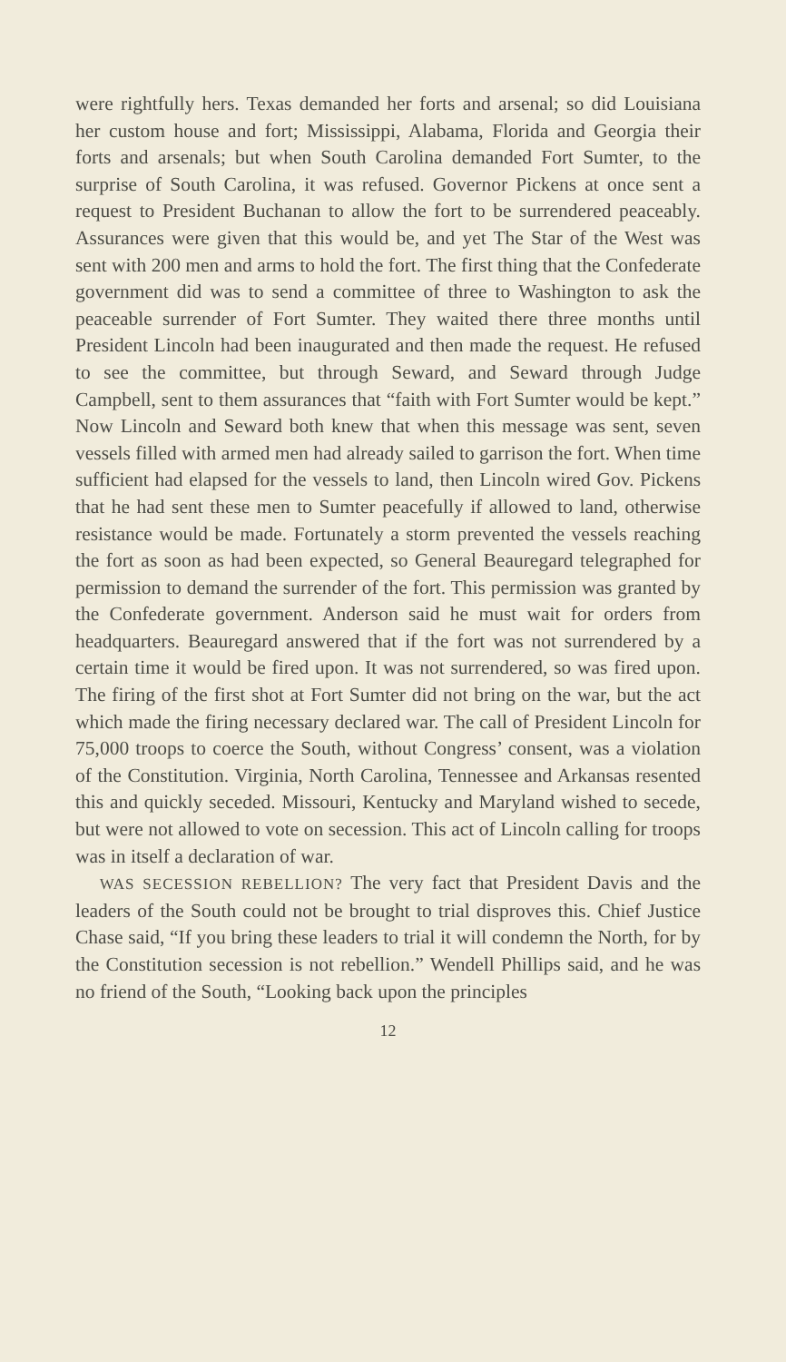were rightfully hers. Texas demanded her forts and arsenal; so did Louisiana her custom house and fort; Mississippi, Alabama, Florida and Georgia their forts and arsenals; but when South Carolina demanded Fort Sumter, to the surprise of South Carolina, it was refused. Governor Pickens at once sent a request to President Buchanan to allow the fort to be surrendered peaceably. Assurances were given that this would be, and yet The Star of the West was sent with 200 men and arms to hold the fort. The first thing that the Confederate government did was to send a committee of three to Washington to ask the peaceable surrender of Fort Sumter. They waited there three months until President Lincoln had been inaugurated and then made the request. He refused to see the committee, but through Seward, and Seward through Judge Campbell, sent to them assurances that “faith with Fort Sumter would be kept.” Now Lincoln and Seward both knew that when this message was sent, seven vessels filled with armed men had already sailed to garrison the fort. When time sufficient had elapsed for the vessels to land, then Lincoln wired Gov. Pickens that he had sent these men to Sumter peacefully if allowed to land, otherwise resistance would be made. Fortunately a storm prevented the vessels reaching the fort as soon as had been expected, so General Beauregard telegraphed for permission to demand the surrender of the fort. This permission was granted by the Confederate government. Anderson said he must wait for orders from headquarters. Beauregard answered that if the fort was not surrendered by a certain time it would be fired upon. It was not surrendered, so was fired upon. The firing of the first shot at Fort Sumter did not bring on the war, but the act which made the firing necessary declared war. The call of President Lincoln for 75,000 troops to coerce the South, without Congress’ consent, was a violation of the Constitution. Virginia, North Carolina, Tennessee and Arkansas resented this and quickly seceded. Missouri, Kentucky and Maryland wished to secede, but were not allowed to vote on secession. This act of Lincoln calling for troops was in itself a declaration of war.
WAS SECESSION REBELLION? The very fact that President Davis and the leaders of the South could not be brought to trial disproves this. Chief Justice Chase said, “If you bring these leaders to trial it will condemn the North, for by the Constitution secession is not rebellion.” Wendell Phillips said, and he was no friend of the South, “Looking back upon the principles
12